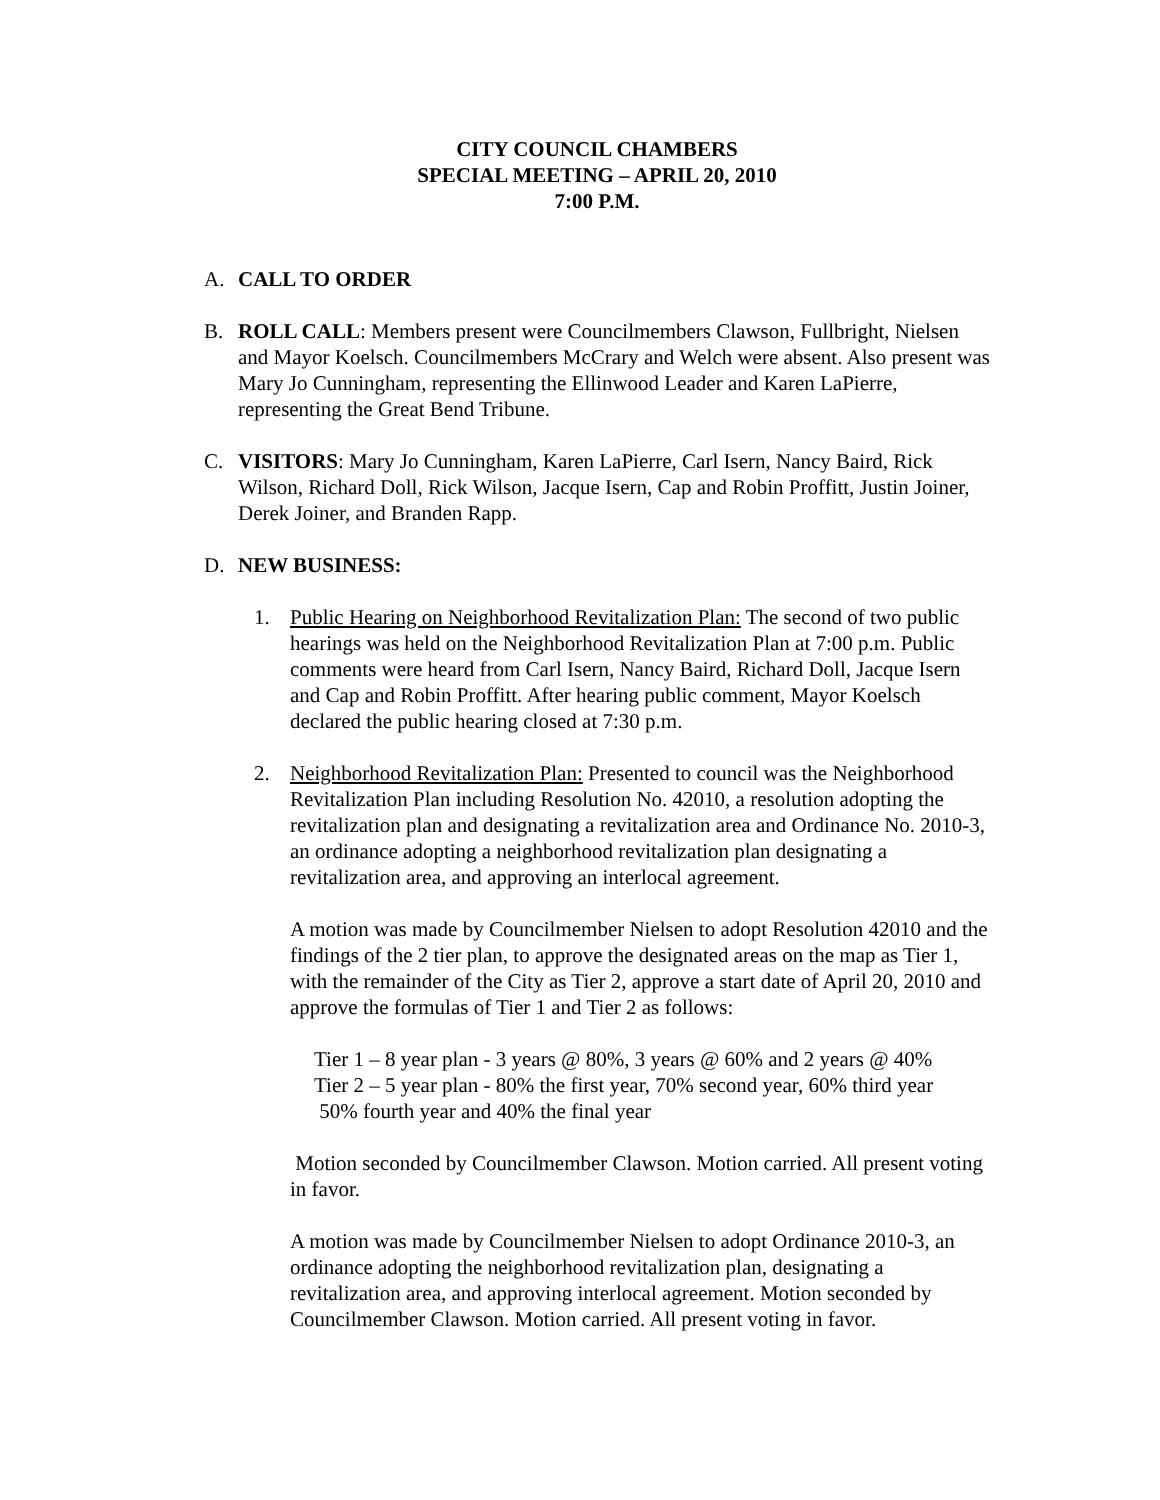CITY COUNCIL CHAMBERS
SPECIAL MEETING – APRIL 20, 2010
7:00 P.M.
A. CALL TO ORDER
B. ROLL CALL: Members present were Councilmembers Clawson, Fullbright, Nielsen and Mayor Koelsch. Councilmembers McCrary and Welch were absent. Also present was Mary Jo Cunningham, representing the Ellinwood Leader and Karen LaPierre, representing the Great Bend Tribune.
C. VISITORS: Mary Jo Cunningham, Karen LaPierre, Carl Isern, Nancy Baird, Rick Wilson, Richard Doll, Rick Wilson, Jacque Isern, Cap and Robin Proffitt, Justin Joiner, Derek Joiner, and Branden Rapp.
D. NEW BUSINESS:
1. Public Hearing on Neighborhood Revitalization Plan: The second of two public hearings was held on the Neighborhood Revitalization Plan at 7:00 p.m. Public comments were heard from Carl Isern, Nancy Baird, Richard Doll, Jacque Isern and Cap and Robin Proffitt. After hearing public comment, Mayor Koelsch declared the public hearing closed at 7:30 p.m.
2. Neighborhood Revitalization Plan: Presented to council was the Neighborhood Revitalization Plan including Resolution No. 42010, a resolution adopting the revitalization plan and designating a revitalization area and Ordinance No. 2010-3, an ordinance adopting a neighborhood revitalization plan designating a revitalization area, and approving an interlocal agreement.
A motion was made by Councilmember Nielsen to adopt Resolution 42010 and the findings of the 2 tier plan, to approve the designated areas on the map as Tier 1, with the remainder of the City as Tier 2, approve a start date of April 20, 2010 and approve the formulas of Tier 1 and Tier 2 as follows:
Tier 1 – 8 year plan - 3 years @ 80%, 3 years @ 60% and 2 years @ 40%
Tier 2 – 5 year plan - 80% the first year, 70% second year, 60% third year
50% fourth year and 40% the final year
Motion seconded by Councilmember Clawson. Motion carried. All present voting in favor.
A motion was made by Councilmember Nielsen to adopt Ordinance 2010-3, an ordinance adopting the neighborhood revitalization plan, designating a revitalization area, and approving interlocal agreement. Motion seconded by Councilmember Clawson. Motion carried. All present voting in favor.